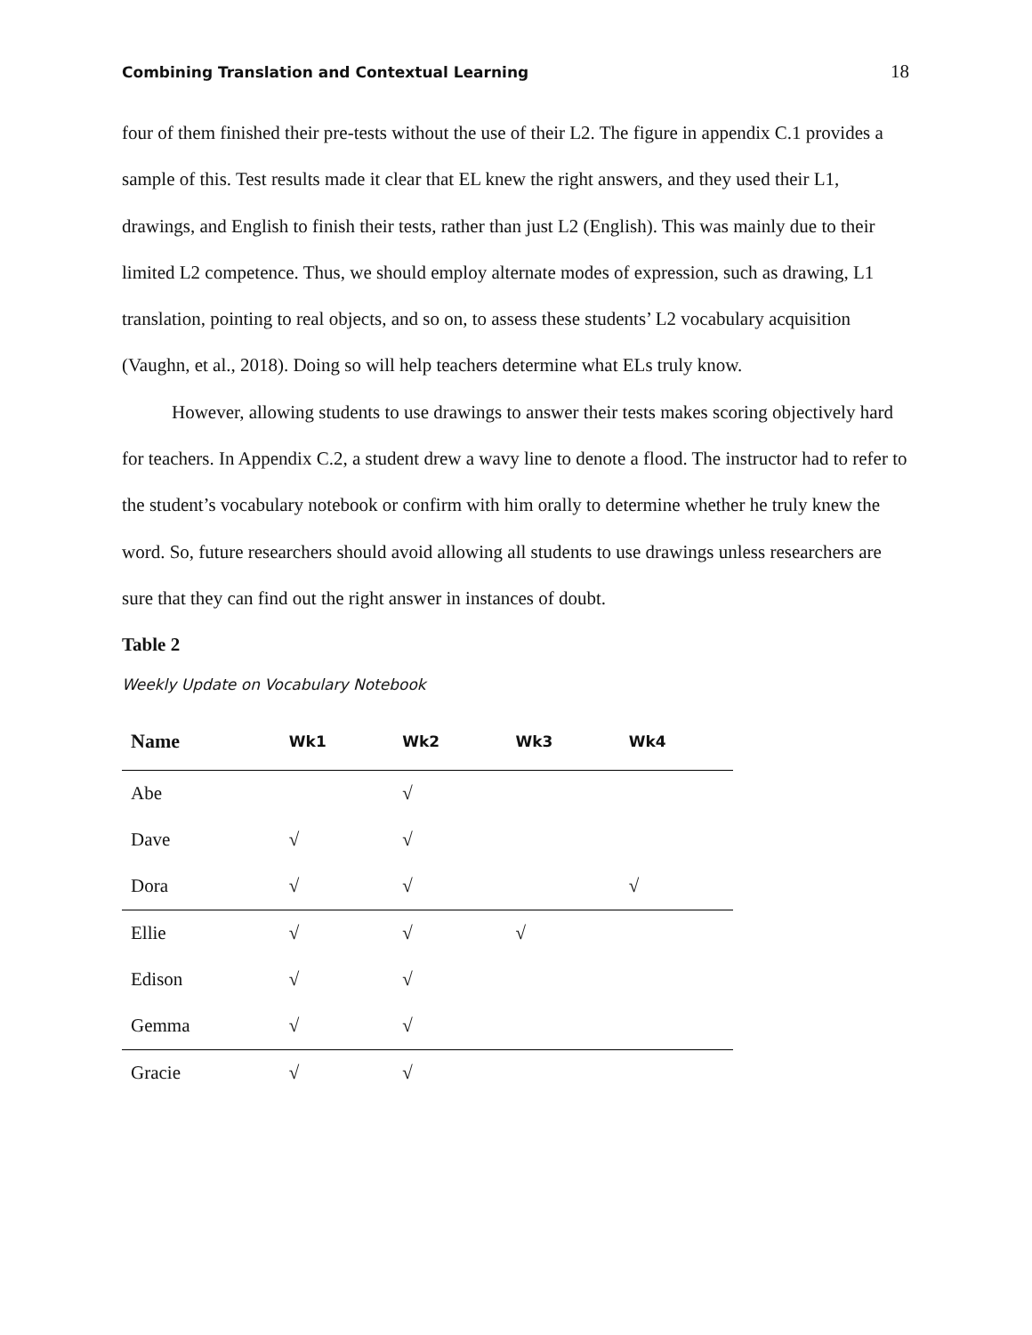Combining Translation and Contextual Learning 18
four of them finished their pre-tests without the use of their L2. The figure in appendix C.1 provides a sample of this. Test results made it clear that EL knew the right answers, and they used their L1, drawings, and English to finish their tests, rather than just L2 (English). This was mainly due to their limited L2 competence. Thus, we should employ alternate modes of expression, such as drawing, L1 translation, pointing to real objects, and so on, to assess these students’ L2 vocabulary acquisition (Vaughn, et al., 2018). Doing so will help teachers determine what ELs truly know.
However, allowing students to use drawings to answer their tests makes scoring objectively hard for teachers. In Appendix C.2, a student drew a wavy line to denote a flood. The instructor had to refer to the student’s vocabulary notebook or confirm with him orally to determine whether he truly knew the word. So, future researchers should avoid allowing all students to use drawings unless researchers are sure that they can find out the right answer in instances of doubt.
Table 2
Weekly Update on Vocabulary Notebook
| Name | Wk1 | Wk2 | Wk3 | Wk4 |
| --- | --- | --- | --- | --- |
| Abe | | √ | | |
| Dave | √ | √ | | |
| Dora | √ | √ | | √ |
| Ellie | √ | √ | √ | |
| Edison | √ | √ | | |
| Gemma | √ | √ | | |
| Gracie | √ | √ | | |